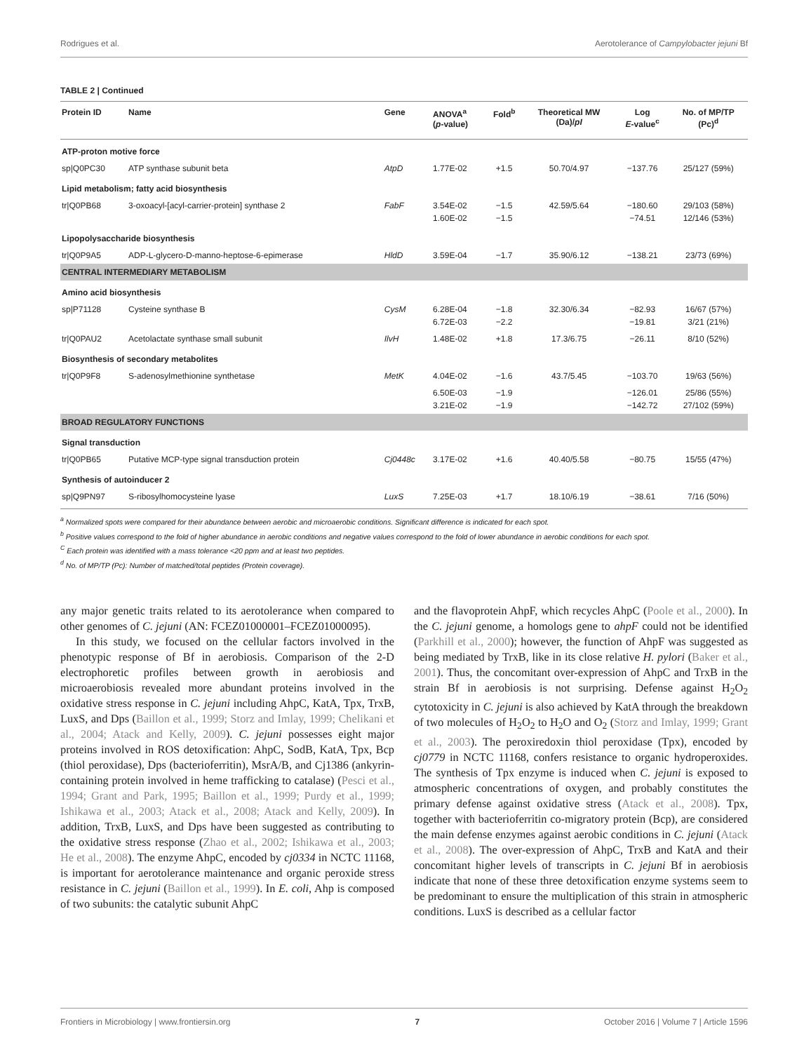Rodrigues et al. Aerotolerance of Campylobacter jejuni Bf
TABLE 2 | Continued
| Protein ID | Name | Gene | ANOVA<sup>a</sup> ( p -value) | Fold<sup>b</sup> | Theoretical MW (Da)/ pI | Log E -value<sup>c</sup> | No. of MP/TP (Pc)<sup>d</sup> |
| --- | --- | --- | --- | --- | --- | --- | --- |
| ATP-proton motive force | | | | | | | |
| sp/Q0PC30 | ATP synthase subunit beta | AtpD | 1.77E-02 | +1.5 | 50.70/4.97 | −137.76 | 25/127 (59%) |
| Lipid metabolism; fatty acid biosynthesis | | | | | | | |
| tr/Q0PB68 | 3-oxoacyl-[acyl-carrier-protein] synthase 2 | FabF | 3.54E-02 1.60E-02 | −1.5 −1.5 | 42.59/5.64 | −180.60 −74.51 | 29/103 (58%) 12/146 (53%) |
| Lipopolysaccharide biosynthesis | | | | | | | |
| tr/Q0P9A5 | ADP-L-glycero-D-manno-heptose-6-epimerase | HldD | 3.59E-04 | −1.7 | 35.90/6.12 | −138.21 | 23/73 (69%) |
| CENTRAL INTERMEDIARY METABOLISM | | | | | | | |
| Amino acid biosynthesis | | | | | | | |
| sp/P71128 | Cysteine synthase B | CysM | 6.28E-04 6.72E-03 | −1.8 −2.2 | 32.30/6.34 | −82.93 −19.81 | 16/67 (57%) 3/21 (21%) |
| tr/Q0PAU2 | Acetolactate synthase small subunit | IlvH | 1.48E-02 | +1.8 | 17.3/6.75 | −26.11 | 8/10 (52%) |
| Biosynthesis of secondary metabolites | | | | | | | |
| tr/Q0P9F8 | S-adenosylmethionine synthetase | MetK | 4.04E-02 | −1.6 | 43.7/5.45 | −103.70 | 19/63 (56%) |
| | | | 6.50E-03 3.21E-02 | −1.9 −1.9 | | −126.01 −142.72 | 25/86 (55%) 27/102 (59%) |
| BROAD REGULATORY FUNCTIONS | | | | | | | |
| Signal transduction | | | | | | | |
| tr/Q0PB65 | Putative MCP-type signal transduction protein | Cj0448c | 3.17E-02 | +1.6 | 40.40/5.58 | −80.75 | 15/55 (47%) |
| Synthesis of autoinducer 2 | | | | | | | |
| sp/Q9PN97 | S-ribosylhomocysteine lyase | LuxS | 7.25E-03 | +1.7 | 18.10/6.19 | −38.61 | 7/16 (50%) |
<sup>a</sup> Normalized spots were compared for their abundance between aerobic and microaerobic conditions. Significant difference is indicated for each spot.
<sup>b</sup> Positive values correspond to the fold of higher abundance in aerobic conditions and negative values correspond to the fold of lower abundance in aerobic conditions for each spot.
<sup>C</sup> Each protein was identified with a mass tolerance <20 ppm and at least two peptides.
<sup>d</sup> No. of MP/TP (Pc): Number of matched/total peptides (Protein coverage).
any major genetic traits related to its aerotolerance when compared to other genomes of C. jejuni (AN: FCEZ01000001–FCEZ01000095).
In this study, we focused on the cellular factors involved in the phenotypic response of Bf in aerobiosis. Comparison of the 2-D electrophoretic profiles between growth in aerobiosis and microaerobiosis revealed more abundant proteins involved in the oxidative stress response in C. jejuni including AhpC, KatA, Tpx, TrxB, LuxS, and Dps (Baillon et al., 1999; Storz and Imlay, 1999; Chelikani et al., 2004; Atack and Kelly, 2009). C. jejuni possesses eight major proteins involved in ROS detoxification: AhpC, SodB, KatA, Tpx, Bcp (thiol peroxidase), Dps (bacterioferritin), MsrA/B, and Cj1386 (ankyrin-containing protein involved in heme trafficking to catalase) (Pesci et al., 1994; Grant and Park, 1995; Baillon et al., 1999; Purdy et al., 1999; Ishikawa et al., 2003; Atack et al., 2008; Atack and Kelly, 2009). In addition, TrxB, LuxS, and Dps have been suggested as contributing to the oxidative stress response (Zhao et al., 2002; Ishikawa et al., 2003; He et al., 2008). The enzyme AhpC, encoded by cj0334 in NCTC 11168, is important for aerotolerance maintenance and organic peroxide stress resistance in C. jejuni (Baillon et al., 1999). In E. coli, Ahp is composed of two subunits: the catalytic subunit AhpC
and the flavoprotein AhpF, which recycles AhpC (Poole et al., 2000). In the C. jejuni genome, a homologs gene to ahpF could not be identified (Parkhill et al., 2000); however, the function of AhpF was suggested as being mediated by TrxB, like in its close relative H. pylori (Baker et al., 2001). Thus, the concomitant over-expression of AhpC and TrxB in the strain Bf in aerobiosis is not surprising. Defense against H<sub>2</sub>O<sub>2</sub> cytotoxicity in C. jejuni is also achieved by KatA through the breakdown of two molecules of H<sub>2</sub>O<sub>2</sub> to H<sub>2</sub>O and O<sub>2</sub> (Storz and Imlay, 1999; Grant et al., 2003). The peroxiredoxin thiol peroxidase (Tpx), encoded by cj0779 in NCTC 11168, confers resistance to organic hydroperoxides. The synthesis of Tpx enzyme is induced when C. jejuni is exposed to atmospheric concentrations of oxygen, and probably constitutes the primary defense against oxidative stress (Atack et al., 2008). Tpx, together with bacterioferritin co-migratory protein (Bcp), are considered the main defense enzymes against aerobic conditions in C. jejuni (Atack et al., 2008). The over-expression of AhpC, TrxB and KatA and their concomitant higher levels of transcripts in C. jejuni Bf in aerobiosis indicate that none of these three detoxification enzyme systems seem to be predominant to ensure the multiplication of this strain in atmospheric conditions. LuxS is described as a cellular factor
Frontiers in Microbiology | www.frontiersin.org 7 October 2016 | Volume 7 | Article 1596